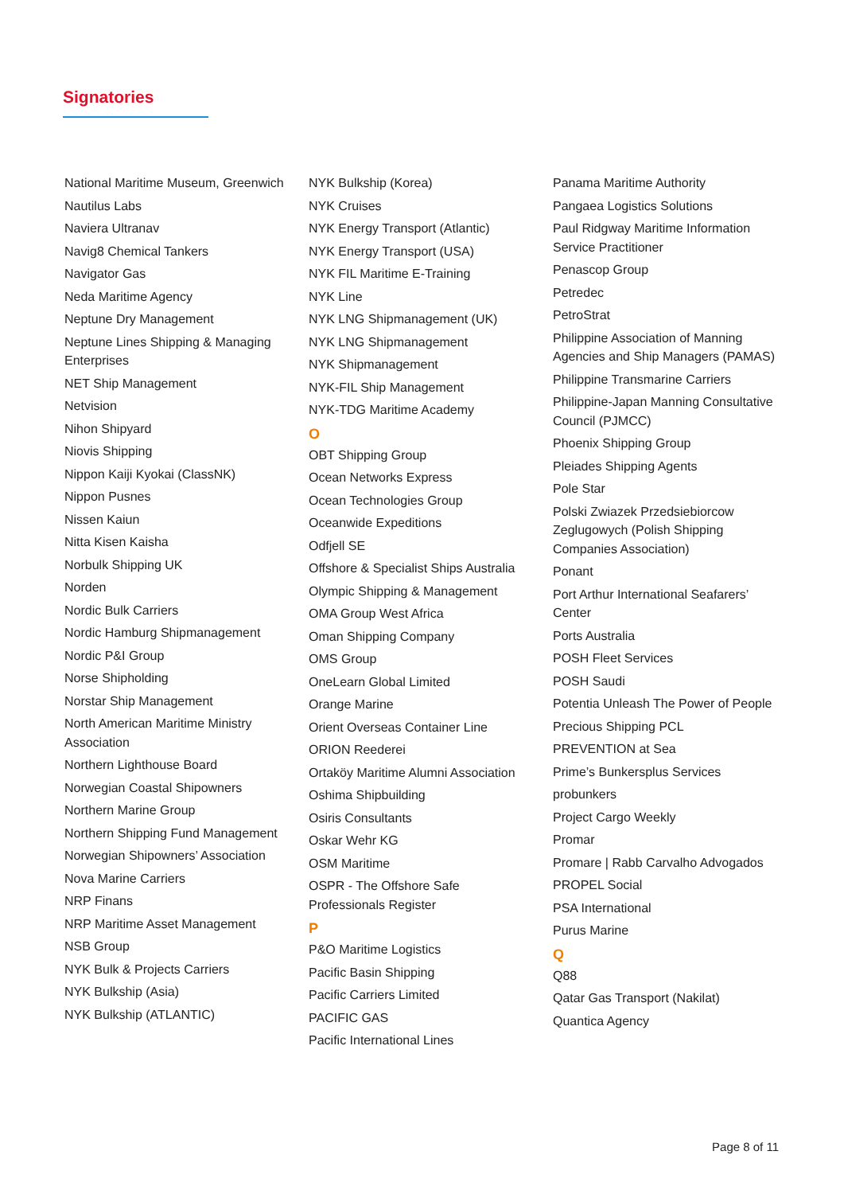Signatories
National Maritime Museum, Greenwich
Nautilus Labs
Naviera Ultranav
Navig8 Chemical Tankers
Navigator Gas
Neda Maritime Agency
Neptune Dry Management
Neptune Lines Shipping & Managing Enterprises
NET Ship Management
Netvision
Nihon Shipyard
Niovis Shipping
Nippon Kaiji Kyokai (ClassNK)
Nippon Pusnes
Nissen Kaiun
Nitta Kisen Kaisha
Norbulk Shipping UK
Norden
Nordic Bulk Carriers
Nordic Hamburg Shipmanagement
Nordic P&I Group
Norse Shipholding
Norstar Ship Management
North American Maritime Ministry Association
Northern Lighthouse Board
Norwegian Coastal Shipowners
Northern Marine Group
Northern Shipping Fund Management
Norwegian Shipowners’ Association
Nova Marine Carriers
NRP Finans
NRP Maritime Asset Management
NSB Group
NYK Bulk & Projects Carriers
NYK Bulkship (Asia)
NYK Bulkship (ATLANTIC)
NYK Bulkship (Korea)
NYK Cruises
NYK Energy Transport (Atlantic)
NYK Energy Transport (USA)
NYK FIL Maritime E-Training
NYK Line
NYK LNG Shipmanagement (UK)
NYK LNG Shipmanagement
NYK Shipmanagement
NYK-FIL Ship Management
NYK-TDG Maritime Academy
O
OBT Shipping Group
Ocean Networks Express
Ocean Technologies Group
Oceanwide Expeditions
Odfjell SE
Offshore & Specialist Ships Australia
Olympic Shipping & Management
OMA Group West Africa
Oman Shipping Company
OMS Group
OneLearn Global Limited
Orange Marine
Orient Overseas Container Line
ORION Reederei
Ortaköy Maritime Alumni Association
Oshima Shipbuilding
Osiris Consultants
Oskar Wehr KG
OSM Maritime
OSPR - The Offshore Safe Professionals Register
P
P&O Maritime Logistics
Pacific Basin Shipping
Pacific Carriers Limited
PACIFIC GAS
Pacific International Lines
Panama Maritime Authority
Pangaea Logistics Solutions
Paul Ridgway Maritime Information Service Practitioner
Penascop Group
Petredec
PetroStrat
Philippine Association of Manning Agencies and Ship Managers (PAMAS)
Philippine Transmarine Carriers
Philippine-Japan Manning Consultative Council (PJMCC)
Phoenix Shipping Group
Pleiades Shipping Agents
Pole Star
Polski Zwiazek Przedsiebiorcow Zeglugowych (Polish Shipping Companies Association)
Ponant
Port Arthur International Seafarers’ Center
Ports Australia
POSH Fleet Services
POSH Saudi
Potentia Unleash The Power of People
Precious Shipping PCL
PREVENTION at Sea
Prime’s Bunkersplus Services
probunkers
Project Cargo Weekly
Promar
Promare | Rabb Carvalho Advogados
PROPEL Social
PSA International
Purus Marine
Q
Q88
Qatar Gas Transport (Nakilat)
Quantica Agency
Page 8 of 11